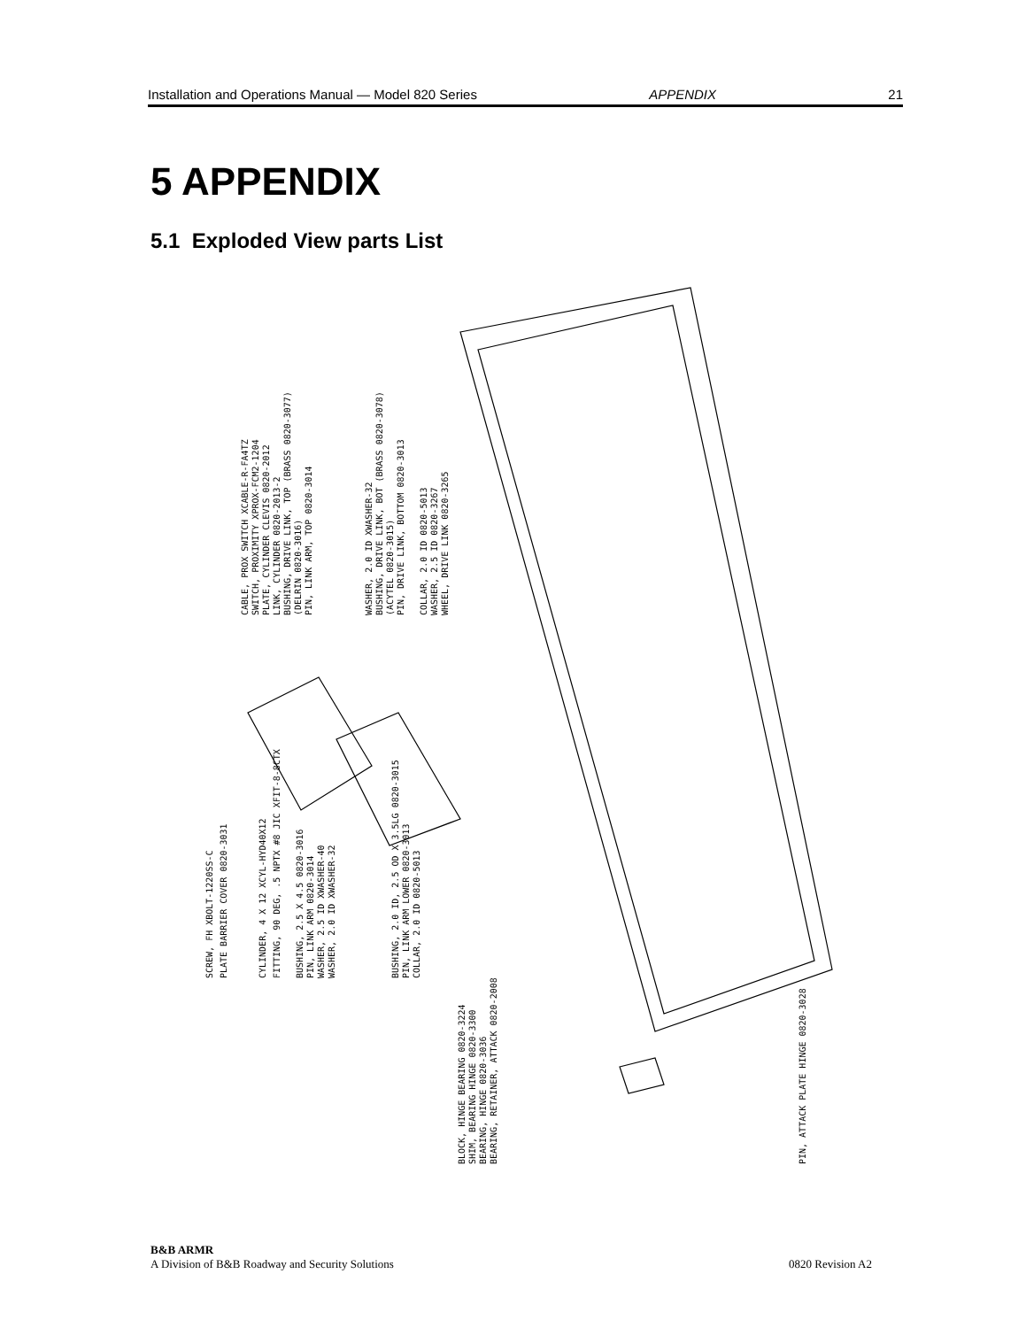Installation and Operations Manual — Model 820 Series APPENDIX 21
5 APPENDIX
5.1 Exploded View parts List
SCREW, FH XBOLT-1220SS-C
PLATE BARRIER COVER 0820-3031
CYLINDER, 4 X 12 XCYL-HYD40X12
FITTING, 90 DEG, .5 NPTX #8 JIC XFIT-8-8CTX
BUSHING, 2.5 X 4.5 0820-3016
PIN, LINK ARM 0820-3014
WASHER, 2.5 ID XWASHER-40
WASHER, 2.0 ID XWASHER-32
BUSHING, 2.0 ID, 2.5 OD X 3.5LG 0820-3015
PIN, LINK ARM LOWER 0820-3013
COLLAR, 2.0 ID 0820-5013
BLOCK, HINGE BEARING 0820-3224
SHIM, BEARING HINGE 0820-3300
BEARING, HINGE 0820-3036
BEARING, RETAINER, ATTACK 0820-2008
PIN, ATTACK PLATE HINGE 0820-3028
CABLE, PROX SWITCH XCABLE-R-FA4TZ
SWITCH, PROXIMITY XPROX-FCM2-1204
PLATE, CYLINDER CLEVIS 0820-2012
LINK, CYLINDER 0820-2013-2
BUSHING, DRIVE LINK, TOP (BRASS 0820-3077)
(DELRIN 0820-3016)
PIN, LINK ARM, TOP 0820-3014
WASHER, 2.0 ID XWASHER-32
BUSHING, DRIVE LINK, BOT (BRASS 0820-3078)
(ACYTEL 0820-3015)
PIN, DRIVE LINK, BOTTOM 0820-3013
COLLAR, 2.0 ID 0820-5013
WASHER, 2.5 ID 0820-3267
WHEEL, DRIVE LINK 0820-3265
B&B ARMR
A Division of B&B Roadway and Security Solutions
0820 Revision A2